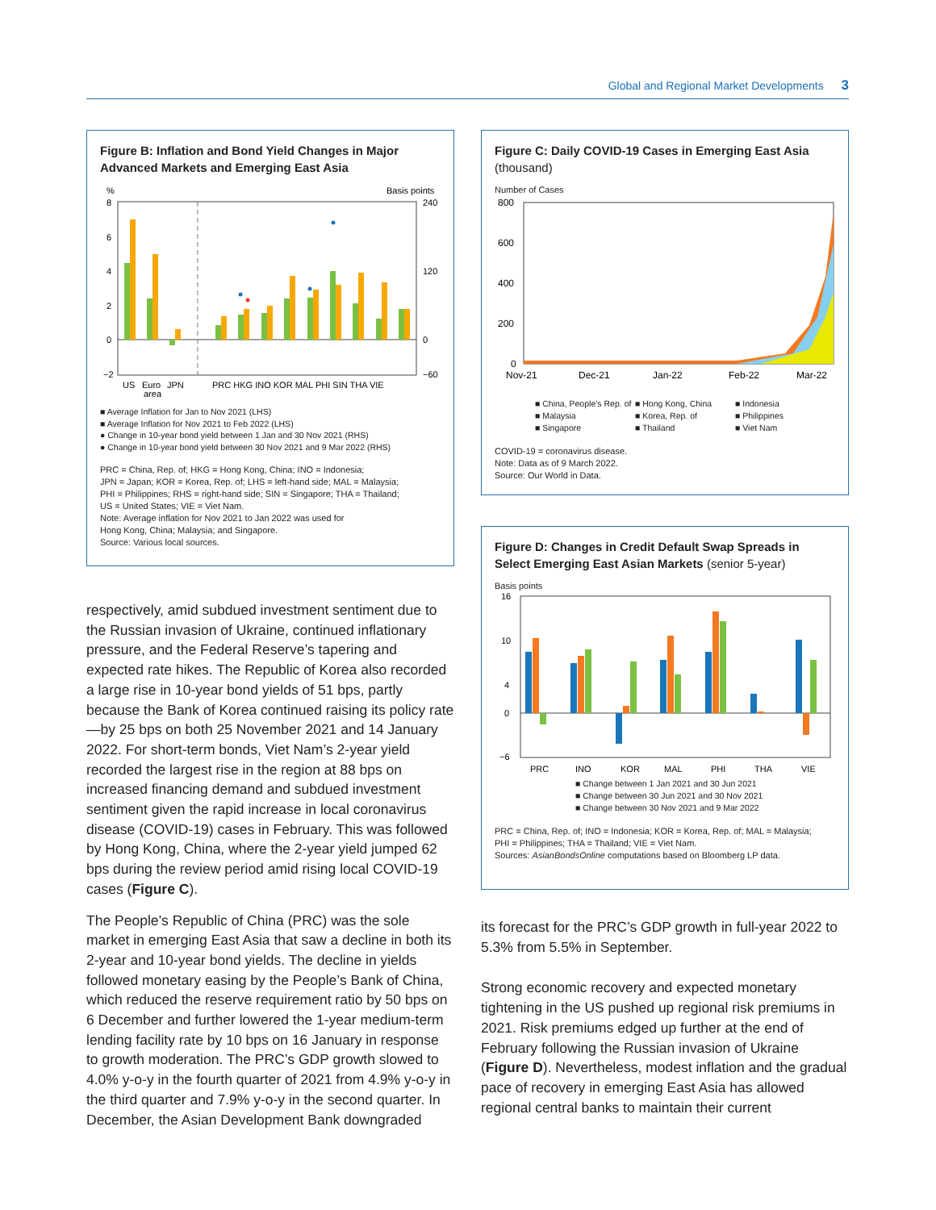Global and Regional Market Developments 3
Figure B: Inflation and Bond Yield Changes in Major Advanced Markets and Emerging East Asia
%
Basis points
8
6
4
2
0
−2
240
120
0
−60
US
Euro
JPN
area
PRC HKG INO KOR MAL PHI SIN THA VIE
■ Average Inflation for Jan to Nov 2021 (LHS)
■ Average Inflation for Nov 2021 to Feb 2022 (LHS)
● Change in 10-year bond yield between 1 Jan and 30 Nov 2021 (RHS)
● Change in 10-year bond yield between 30 Nov 2021 and 9 Mar 2022 (RHS)
PRC = China, Rep. of; HKG = Hong Kong, China; INO = Indonesia;
JPN = Japan; KOR = Korea, Rep. of; LHS = left-hand side; MAL = Malaysia;
PHI = Philippines; RHS = right-hand side; SIN = Singapore; THA = Thailand;
US = United States; VIE = Viet Nam.
Note: Average inflation for Nov 2021 to Jan 2022 was used for
Hong Kong, China; Malaysia; and Singapore.
Source: Various local sources.
respectively, amid subdued investment sentiment due to the Russian invasion of Ukraine, continued inflationary pressure, and the Federal Reserve’s tapering and expected rate hikes. The Republic of Korea also recorded a large rise in 10-year bond yields of 51 bps, partly because the Bank of Korea continued raising its policy rate—by 25 bps on both 25 November 2021 and 14 January 2022. For short-term bonds, Viet Nam’s 2-year yield recorded the largest rise in the region at 88 bps on increased financing demand and subdued investment sentiment given the rapid increase in local coronavirus disease (COVID-19) cases in February. This was followed by Hong Kong, China, where the 2-year yield jumped 62 bps during the review period amid rising local COVID-19 cases (Figure C).
The People’s Republic of China (PRC) was the sole market in emerging East Asia that saw a decline in both its 2-year and 10-year bond yields. The decline in yields followed monetary easing by the People’s Bank of China, which reduced the reserve requirement ratio by 50 bps on 6 December and further lowered the 1-year medium-term lending facility rate by 10 bps on 16 January in response to growth moderation. The PRC’s GDP growth slowed to 4.0% y-o-y in the fourth quarter of 2021 from 4.9% y-o-y in the third quarter and 7.9% y-o-y in the second quarter. In December, the Asian Development Bank downgraded
Figure C: Daily COVID-19 Cases in Emerging East Asia
(thousand)
Number of Cases
800
600
400
200
0
Nov-21
Dec-21
Jan-22
Feb-22
Mar-22
■ China, People’s Rep. of ■ Hong Kong, China ■ Indonesia ■ Malaysia ■ Korea, Rep. of ■ Philippines ■ Singapore ■ Thailand ■ Viet Nam
COVID-19 = coronavirus disease.
Note: Data as of 9 March 2022.
Source: Our World in Data.
Figure D: Changes in Credit Default Swap Spreads in Select Emerging East Asian Markets (senior 5-year)
Basis points
16
10
4
0
−6
PRC
INO
KOR
MAL
PHI
THA
VIE
■ Change between 1 Jan 2021 and 30 Jun 2021
■ Change between 30 Jun 2021 and 30 Nov 2021
■ Change between 30 Nov 2021 and 9 Mar 2022
PRC = China, Rep. of; INO = Indonesia; KOR = Korea, Rep. of; MAL = Malaysia;
PHI = Philippines; THA = Thailand; VIE = Viet Nam.
Sources: AsianBondsOnline computations based on Bloomberg LP data.
its forecast for the PRC’s GDP growth in full-year 2022 to 5.3% from 5.5% in September.
Strong economic recovery and expected monetary tightening in the US pushed up regional risk premiums in 2021. Risk premiums edged up further at the end of February following the Russian invasion of Ukraine (Figure D). Nevertheless, modest inflation and the gradual pace of recovery in emerging East Asia has allowed regional central banks to maintain their current